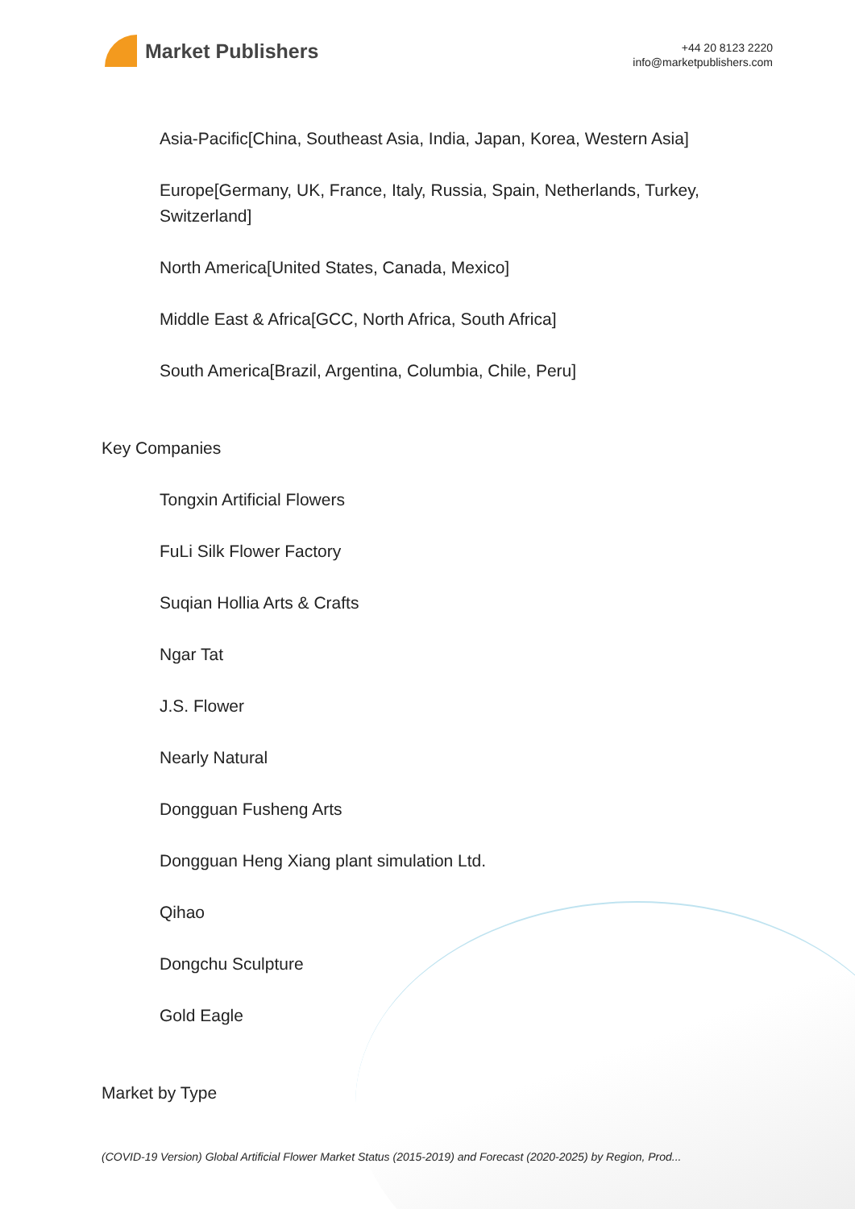Market Publishers
+44 20 8123 2220
info@marketpublishers.com
Asia-Pacific[China, Southeast Asia, India, Japan, Korea, Western Asia]
Europe[Germany, UK, France, Italy, Russia, Spain, Netherlands, Turkey, Switzerland]
North America[United States, Canada, Mexico]
Middle East & Africa[GCC, North Africa, South Africa]
South America[Brazil, Argentina, Columbia, Chile, Peru]
Key Companies
Tongxin Artificial Flowers
FuLi Silk Flower Factory
Suqian Hollia Arts & Crafts
Ngar Tat
J.S. Flower
Nearly Natural
Dongguan Fusheng Arts
Dongguan Heng Xiang plant simulation Ltd.
Qihao
Dongchu Sculpture
Gold Eagle
Market by Type
(COVID-19 Version) Global Artificial Flower Market Status (2015-2019) and Forecast (2020-2025) by Region, Prod...